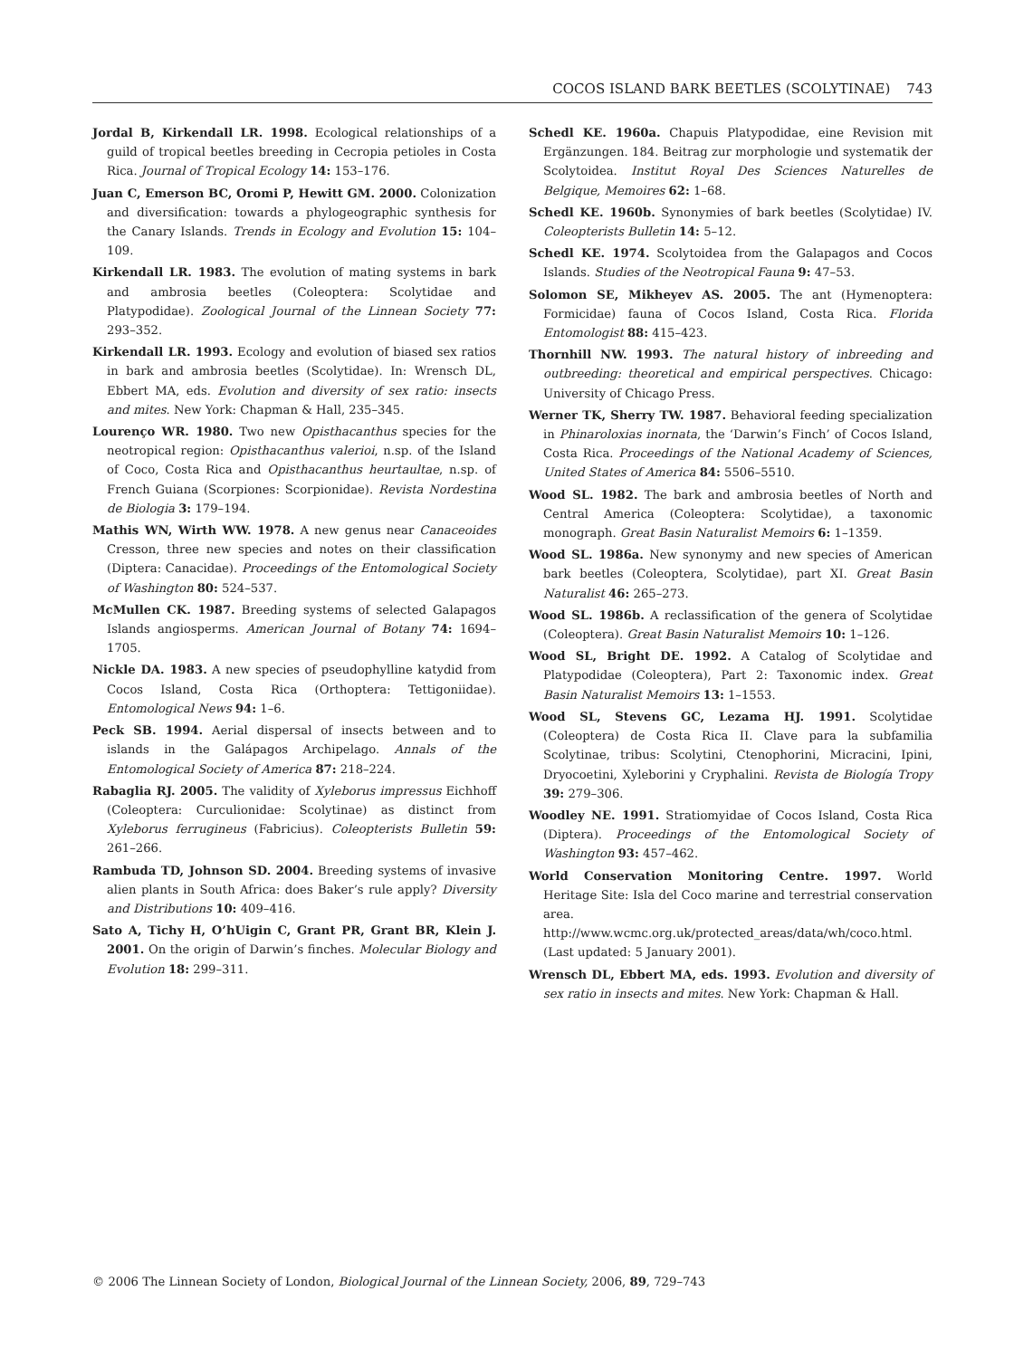COCOS ISLAND BARK BEETLES (SCOLYTINAE) 743
Jordal B, Kirkendall LR. 1998. Ecological relationships of a guild of tropical beetles breeding in Cecropia petioles in Costa Rica. Journal of Tropical Ecology 14: 153–176.
Juan C, Emerson BC, Oromi P, Hewitt GM. 2000. Colonization and diversification: towards a phylogeographic synthesis for the Canary Islands. Trends in Ecology and Evolution 15: 104–109.
Kirkendall LR. 1983. The evolution of mating systems in bark and ambrosia beetles (Coleoptera: Scolytidae and Platypodidae). Zoological Journal of the Linnean Society 77: 293–352.
Kirkendall LR. 1993. Ecology and evolution of biased sex ratios in bark and ambrosia beetles (Scolytidae). In: Wrensch DL, Ebbert MA, eds. Evolution and diversity of sex ratio: insects and mites. New York: Chapman & Hall, 235–345.
Lourenço WR. 1980. Two new Opisthacanthus species for the neotropical region: Opisthacanthus valerioi, n.sp. of the Island of Coco, Costa Rica and Opisthacanthus heurtaultae, n.sp. of French Guiana (Scorpiones: Scorpionidae). Revista Nordestina de Biologia 3: 179–194.
Mathis WN, Wirth WW. 1978. A new genus near Canaceoides Cresson, three new species and notes on their classification (Diptera: Canacidae). Proceedings of the Entomological Society of Washington 80: 524–537.
McMullen CK. 1987. Breeding systems of selected Galapagos Islands angiosperms. American Journal of Botany 74: 1694–1705.
Nickle DA. 1983. A new species of pseudophylline katydid from Cocos Island, Costa Rica (Orthoptera: Tettigoniidae). Entomological News 94: 1–6.
Peck SB. 1994. Aerial dispersal of insects between and to islands in the Galápagos Archipelago. Annals of the Entomological Society of America 87: 218–224.
Rabaglia RJ. 2005. The validity of Xyleborus impressus Eichhoff (Coleoptera: Curculionidae: Scolytinae) as distinct from Xyleborus ferrugineus (Fabricius). Coleopterists Bulletin 59: 261–266.
Rambuda TD, Johnson SD. 2004. Breeding systems of invasive alien plants in South Africa: does Baker’s rule apply? Diversity and Distributions 10: 409–416.
Sato A, Tichy H, O’hUigin C, Grant PR, Grant BR, Klein J. 2001. On the origin of Darwin’s finches. Molecular Biology and Evolution 18: 299–311.
Schedl KE. 1960a. Chapuis Platypodidae, eine Revision mit Ergänzungen. 184. Beitrag zur morphologie und systematik der Scolytoidea. Institut Royal Des Sciences Naturelles de Belgique, Memoires 62: 1–68.
Schedl KE. 1960b. Synonymies of bark beetles (Scolytidae) IV. Coleopterists Bulletin 14: 5–12.
Schedl KE. 1974. Scolytoidea from the Galapagos and Cocos Islands. Studies of the Neotropical Fauna 9: 47–53.
Solomon SE, Mikheyev AS. 2005. The ant (Hymenoptera: Formicidae) fauna of Cocos Island, Costa Rica. Florida Entomologist 88: 415–423.
Thornhill NW. 1993. The natural history of inbreeding and outbreeding: theoretical and empirical perspectives. Chicago: University of Chicago Press.
Werner TK, Sherry TW. 1987. Behavioral feeding specialization in Phinaroloxias inornata, the ‘Darwin’s Finch’ of Cocos Island, Costa Rica. Proceedings of the National Academy of Sciences, United States of America 84: 5506–5510.
Wood SL. 1982. The bark and ambrosia beetles of North and Central America (Coleoptera: Scolytidae), a taxonomic monograph. Great Basin Naturalist Memoirs 6: 1–1359.
Wood SL. 1986a. New synonymy and new species of American bark beetles (Coleoptera, Scolytidae), part XI. Great Basin Naturalist 46: 265–273.
Wood SL. 1986b. A reclassification of the genera of Scolytidae (Coleoptera). Great Basin Naturalist Memoirs 10: 1–126.
Wood SL, Bright DE. 1992. A Catalog of Scolytidae and Platypodidae (Coleoptera), Part 2: Taxonomic index. Great Basin Naturalist Memoirs 13: 1–1553.
Wood SL, Stevens GC, Lezama HJ. 1991. Scolytidae (Coleoptera) de Costa Rica II. Clave para la subfamilia Scolytinae, tribus: Scolytini, Ctenophorini, Micracini, Ipini, Dryocoetini, Xyleborini y Cryphalini. Revista de Biología Tropy 39: 279–306.
Woodley NE. 1991. Stratiomyidae of Cocos Island, Costa Rica (Diptera). Proceedings of the Entomological Society of Washington 93: 457–462.
World Conservation Monitoring Centre. 1997. World Heritage Site: Isla del Coco marine and terrestrial conservation area. http://www.wcmc.org.uk/protected_areas/data/wh/coco.html. (Last updated: 5 January 2001).
Wrensch DL, Ebbert MA, eds. 1993. Evolution and diversity of sex ratio in insects and mites. New York: Chapman & Hall.
© 2006 The Linnean Society of London, Biological Journal of the Linnean Society, 2006, 89, 729–743